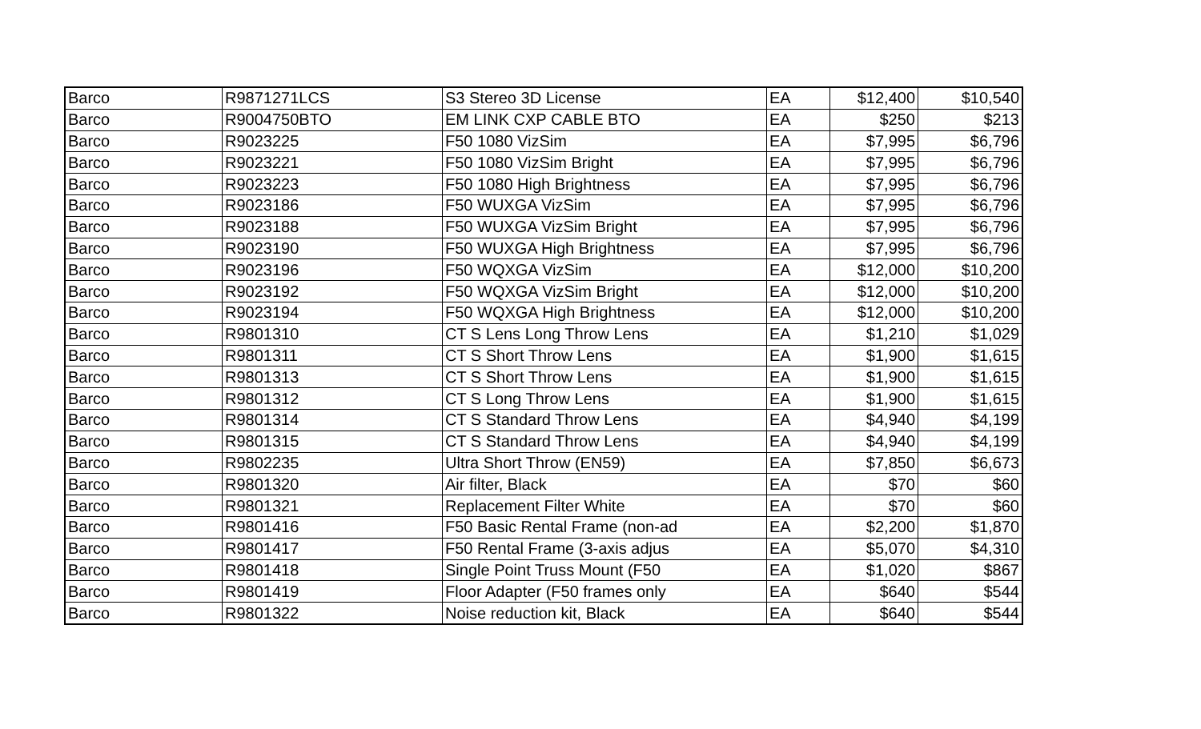| Barco | R9871271LCS | S3 Stereo 3D License | EA | $12,400 | $10,540 |
| Barco | R9004750BTO | EM LINK CXP CABLE BTO | EA | $250 | $213 |
| Barco | R9023225 | F50 1080 VizSim | EA | $7,995 | $6,796 |
| Barco | R9023221 | F50 1080 VizSim Bright | EA | $7,995 | $6,796 |
| Barco | R9023223 | F50 1080 High Brightness | EA | $7,995 | $6,796 |
| Barco | R9023186 | F50 WUXGA VizSim | EA | $7,995 | $6,796 |
| Barco | R9023188 | F50 WUXGA VizSim Bright | EA | $7,995 | $6,796 |
| Barco | R9023190 | F50 WUXGA High Brightness | EA | $7,995 | $6,796 |
| Barco | R9023196 | F50 WQXGA VizSim | EA | $12,000 | $10,200 |
| Barco | R9023192 | F50 WQXGA VizSim Bright | EA | $12,000 | $10,200 |
| Barco | R9023194 | F50 WQXGA High Brightness | EA | $12,000 | $10,200 |
| Barco | R9801310 | CT S Lens Long Throw Lens | EA | $1,210 | $1,029 |
| Barco | R9801311 | CT S Short Throw Lens | EA | $1,900 | $1,615 |
| Barco | R9801313 | CT S Short Throw Lens | EA | $1,900 | $1,615 |
| Barco | R9801312 | CT S Long Throw Lens | EA | $1,900 | $1,615 |
| Barco | R9801314 | CT S Standard Throw Lens | EA | $4,940 | $4,199 |
| Barco | R9801315 | CT S Standard Throw Lens | EA | $4,940 | $4,199 |
| Barco | R9802235 | Ultra Short Throw (EN59) | EA | $7,850 | $6,673 |
| Barco | R9801320 | Air filter, Black | EA | $70 | $60 |
| Barco | R9801321 | Replacement Filter White | EA | $70 | $60 |
| Barco | R9801416 | F50 Basic Rental Frame (non-ad | EA | $2,200 | $1,870 |
| Barco | R9801417 | F50 Rental Frame (3-axis adjus | EA | $5,070 | $4,310 |
| Barco | R9801418 | Single Point Truss Mount (F50 | EA | $1,020 | $867 |
| Barco | R9801419 | Floor Adapter (F50 frames only | EA | $640 | $544 |
| Barco | R9801322 | Noise reduction kit, Black | EA | $640 | $544 |